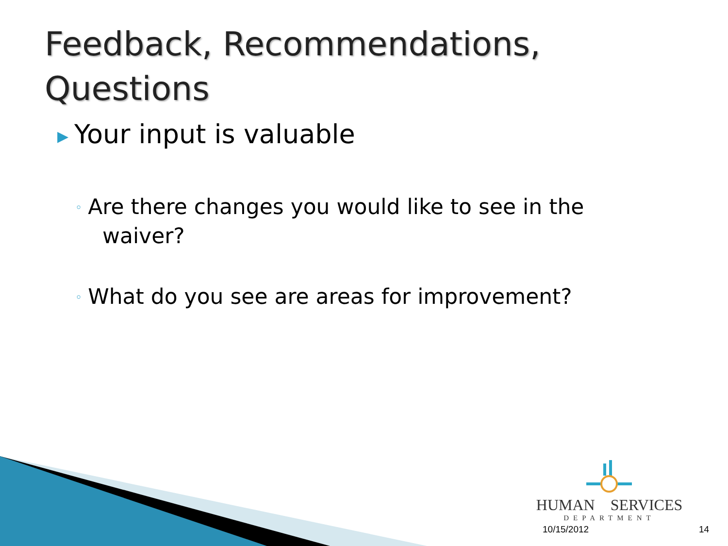Feedback, Recommendations, Questions
▶ Your input is valuable
◦ Are there changes you would like to see in the
waiver?
◦ What do you see are areas for improvement?
HUMAN SERVICES
DEPARTMENT
10/15/2012 14